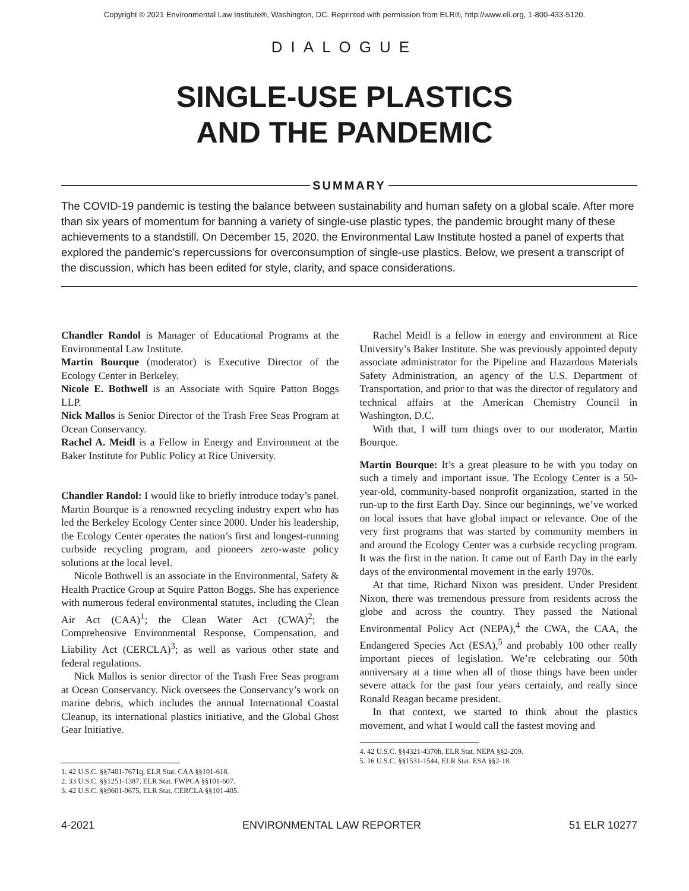Copyright © 2021 Environmental Law Institute®, Washington, DC. Reprinted with permission from ELR®, http://www.eli.org, 1-800-433-5120.
DIALOGUE
SINGLE-USE PLASTICS
AND THE PANDEMIC
SUMMARY
The COVID-19 pandemic is testing the balance between sustainability and human safety on a global scale. After more than six years of momentum for banning a variety of single-use plastic types, the pandemic brought many of these achievements to a standstill. On December 15, 2020, the Environmental Law Institute hosted a panel of experts that explored the pandemic’s repercussions for overconsumption of single-use plastics. Below, we present a transcript of the discussion, which has been edited for style, clarity, and space considerations.
Chandler Randol is Manager of Educational Programs at the Environmental Law Institute.
Martin Bourque (moderator) is Executive Director of the Ecology Center in Berkeley.
Nicole E. Bothwell is an Associate with Squire Patton Boggs LLP.
Nick Mallos is Senior Director of the Trash Free Seas Program at Ocean Conservancy.
Rachel A. Meidl is a Fellow in Energy and Environment at the Baker Institute for Public Policy at Rice University.
Chandler Randol: I would like to briefly introduce today’s panel. Martin Bourque is a renowned recycling industry expert who has led the Berkeley Ecology Center since 2000. Under his leadership, the Ecology Center operates the nation’s first and longest-running curbside recycling program, and pioneers zero-waste policy solutions at the local level.
Nicole Bothwell is an associate in the Environmental, Safety & Health Practice Group at Squire Patton Boggs. She has experience with numerous federal environmental statutes, including the Clean Air Act (CAA)<sup>1</sup>; the Clean Water Act (CWA)<sup>2</sup>; the Comprehensive Environmental Response, Compensation, and Liability Act (CERCLA)<sup>3</sup>; as well as various other state and federal regulations.
Nick Mallos is senior director of the Trash Free Seas program at Ocean Conservancy. Nick oversees the Conservancy’s work on marine debris, which includes the annual International Coastal Cleanup, its international plastics initiative, and the Global Ghost Gear Initiative.
1. 42 U.S.C. §§7401-7671q, ELR Stat. CAA §§101-618.
2. 33 U.S.C. §§1251-1387, ELR Stat. FWPCA §§101-607.
3. 42 U.S.C. §§9601-9675, ELR Stat. CERCLA §§101-405.
Rachel Meidl is a fellow in energy and environment at Rice University’s Baker Institute. She was previously appointed deputy associate administrator for the Pipeline and Hazardous Materials Safety Administration, an agency of the U.S. Department of Transportation, and prior to that was the director of regulatory and technical affairs at the American Chemistry Council in Washington, D.C.
With that, I will turn things over to our moderator, Martin Bourque.
Martin Bourque: It’s a great pleasure to be with you today on such a timely and important issue. The Ecology Center is a 50-year-old, community-based nonprofit organization, started in the run-up to the first Earth Day. Since our beginnings, we’ve worked on local issues that have global impact or relevance. One of the very first programs that was started by community members in and around the Ecology Center was a curbside recycling program. It was the first in the nation. It came out of Earth Day in the early days of the environmental movement in the early 1970s.
At that time, Richard Nixon was president. Under President Nixon, there was tremendous pressure from residents across the globe and across the country. They passed the National Environmental Policy Act (NEPA),<sup>4</sup> the CWA, the CAA, the Endangered Species Act (ESA),<sup>5</sup> and probably 100 other really important pieces of legislation. We’re celebrating our 50th anniversary at a time when all of those things have been under severe attack for the past four years certainly, and really since Ronald Reagan became president.
In that context, we started to think about the plastics movement, and what I would call the fastest moving and
4. 42 U.S.C. §§4321-4370h, ELR Stat. NEPA §§2-209.
5. 16 U.S.C. §§1531-1544, ELR Stat. ESA §§2-18.
4-2021 ENVIRONMENTAL LAW REPORTER 51 ELR 10277